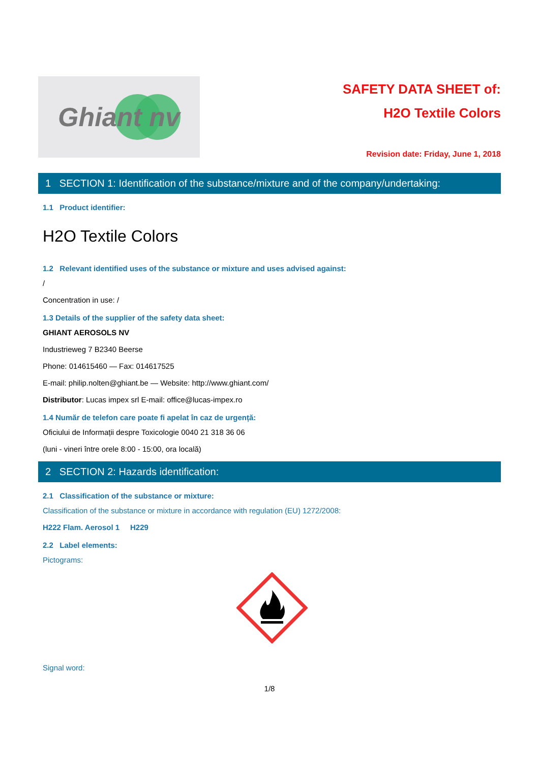Ghiant nv
SAFETY DATA SHEET of:
H2O Textile Colors
Revision date: Friday, June 1, 2018
1 SECTION 1: Identification of the substance/mixture and of the company/undertaking:
1.1 Product identifier:
H2O Textile Colors
1.2 Relevant identified uses of the substance or mixture and uses advised against:
/
Concentration in use: /
1.3 Details of the supplier of the safety data sheet:
GHIANT AEROSOLS NV
Industrieweg 7 B2340 Beerse
Phone: 014615460 — Fax: 014617525
E-mail: philip.nolten@ghiant.be — Website: http://www.ghiant.com/
Distributor: Lucas impex srl E-mail: office@lucas-impex.ro
1.4 Număr de telefon care poate fi apelat în caz de urgență:
Oficiului de Informații despre Toxicologie 0040 21 318 36 06
(luni - vineri între orele 8:00 - 15:00, ora locală)
2 SECTION 2: Hazards identification:
2.1 Classification of the substance or mixture:
Classification of the substance or mixture in accordance with regulation (EU) 1272/2008:
H222 Flam. Aerosol 1 H229
2.2 Label elements:
Pictograms:
Signal word:
1/8